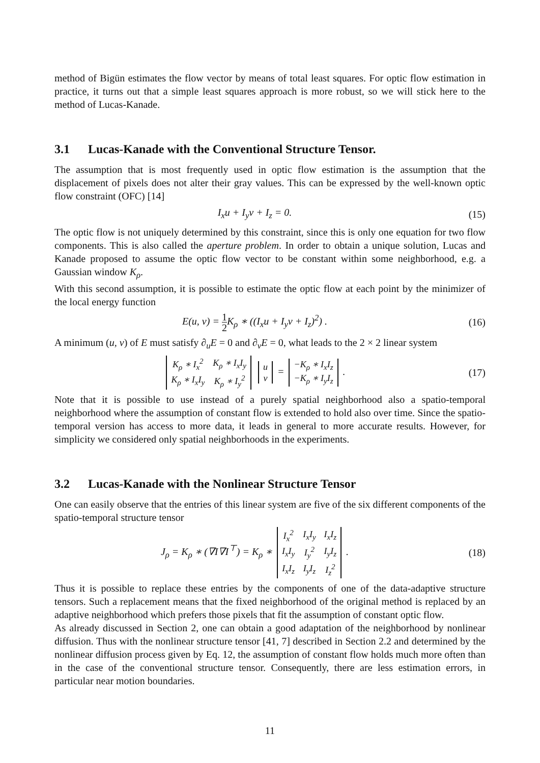method of Bigün estimates the flow vector by means of total least squares. For optic flow estimation in practice, it turns out that a simple least squares approach is more robust, so we will stick here to the method of Lucas-Kanade.
3.1 Lucas-Kanade with the Conventional Structure Tensor.
The assumption that is most frequently used in optic flow estimation is the assumption that the displacement of pixels does not alter their gray values. This can be expressed by the well-known optic flow constraint (OFC) [14]
I<sub>x</sub>u + I<sub>y</sub>v + I<sub>z</sub> = 0. (15)
The optic flow is not uniquely determined by this constraint, since this is only one equation for two flow components. This is also called the aperture problem. In order to obtain a unique solution, Lucas and Kanade proposed to assume the optic flow vector to be constant within some neighborhood, e.g. a Gaussian window K<sub>ρ</sub>.
With this second assumption, it is possible to estimate the optic flow at each point by the minimizer of the local energy function
E(u, v) = 1 2 K<sub>ρ</sub> ∗ ((I<sub>x</sub>u + I<sub>y</sub>v + I<sub>z</sub>)<sup>2</sup>) .
(16)
A minimum (u, v) of E must satisfy ∂<sub>u</sub>E = 0 and ∂<sub>v</sub>E = 0, what leads to the 2 × 2 linear system
| K<sub>ρ</sub> ∗ I<sub>x</sub><sup>2</sup> | K<sub>ρ</sub> ∗ I<sub>x</sub>I<sub>y</sub> |
| K<sub>ρ</sub> ∗ I<sub>x</sub>I<sub>y</sub> | K<sub>ρ</sub> ∗ I<sub>y</sub><sup>2</sup> |
| u |
| v |
=
| −K<sub>ρ</sub> ∗ I<sub>x</sub>I<sub>z</sub> |
| −K<sub>ρ</sub> ∗ I<sub>y</sub>I<sub>z</sub> |
.
(17)
Note that it is possible to use instead of a purely spatial neighborhood also a spatio-temporal neighborhood where the assumption of constant flow is extended to hold also over time. Since the spatio-temporal version has access to more data, it leads in general to more accurate results. However, for simplicity we considered only spatial neighborhoods in the experiments.
3.2 Lucas-Kanade with the Nonlinear Structure Tensor
One can easily observe that the entries of this linear system are five of the six different components of the spatio-temporal structure tensor
J<sub>ρ</sub> = K<sub>ρ</sub> ∗ (∇I∇I<sup>⊤</sup>) = K<sub>ρ</sub> ∗
| I<sub>x</sub><sup>2</sup> | I<sub>x</sub>I<sub>y</sub> | I<sub>x</sub>I<sub>z</sub> |
| I<sub>x</sub>I<sub>y</sub> | I<sub>y</sub><sup>2</sup> | I<sub>y</sub>I<sub>z</sub> |
| I<sub>x</sub>I<sub>z</sub> | I<sub>y</sub>I<sub>z</sub> | I<sub>z</sub><sup>2</sup> |
.
(18)
Thus it is possible to replace these entries by the components of one of the data-adaptive structure tensors. Such a replacement means that the fixed neighborhood of the original method is replaced by an adaptive neighborhood which prefers those pixels that fit the assumption of constant optic flow.
As already discussed in Section 2, one can obtain a good adaptation of the neighborhood by nonlinear diffusion. Thus with the nonlinear structure tensor [41, 7] described in Section 2.2 and determined by the nonlinear diffusion process given by Eq. 12, the assumption of constant flow holds much more often than in the case of the conventional structure tensor. Consequently, there are less estimation errors, in particular near motion boundaries.
11